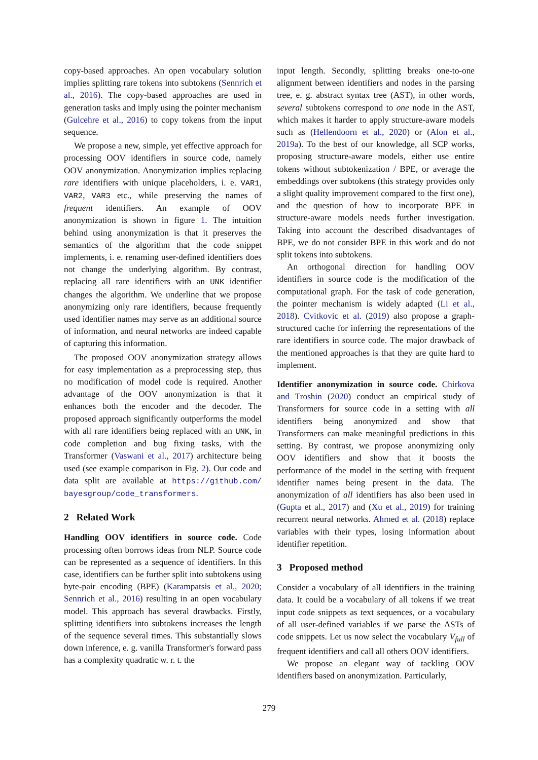copy-based approaches. An open vocabulary solution implies splitting rare tokens into subtokens (Sennrich et al., 2016). The copy-based approaches are used in generation tasks and imply using the pointer mechanism (Gulcehre et al., 2016) to copy tokens from the input sequence.
We propose a new, simple, yet effective approach for processing OOV identifiers in source code, namely OOV anonymization. Anonymization implies replacing rare identifiers with unique placeholders, i. e. VAR1, VAR2, VAR3 etc., while preserving the names of frequent identifiers. An example of OOV anonymization is shown in figure 1. The intuition behind using anonymization is that it preserves the semantics of the algorithm that the code snippet implements, i. e. renaming user-defined identifiers does not change the underlying algorithm. By contrast, replacing all rare identifiers with an UNK identifier changes the algorithm. We underline that we propose anonymizing only rare identifiers, because frequently used identifier names may serve as an additional source of information, and neural networks are indeed capable of capturing this information.
The proposed OOV anonymization strategy allows for easy implementation as a preprocessing step, thus no modification of model code is required. Another advantage of the OOV anonymization is that it enhances both the encoder and the decoder. The proposed approach significantly outperforms the model with all rare identifiers being replaced with an UNK, in code completion and bug fixing tasks, with the Transformer (Vaswani et al., 2017) architecture being used (see example comparison in Fig. 2). Our code and data split are available at https://github.com/ bayesgroup/code_transformers.
2 Related Work
Handling OOV identifiers in source code. Code processing often borrows ideas from NLP. Source code can be represented as a sequence of identifiers. In this case, identifiers can be further split into subtokens using byte-pair encoding (BPE) (Karampatsis et al., 2020; Sennrich et al., 2016) resulting in an open vocabulary model. This approach has several drawbacks. Firstly, splitting identifiers into subtokens increases the length of the sequence several times. This substantially slows down inference, e. g. vanilla Transformer's forward pass has a complexity quadratic w. r. t. the
input length. Secondly, splitting breaks one-to-one alignment between identifiers and nodes in the parsing tree, e. g. abstract syntax tree (AST), in other words, several subtokens correspond to one node in the AST, which makes it harder to apply structure-aware models such as (Hellendoorn et al., 2020) or (Alon et al., 2019a). To the best of our knowledge, all SCP works, proposing structure-aware models, either use entire tokens without subtokenization / BPE, or average the embeddings over subtokens (this strategy provides only a slight quality improvement compared to the first one), and the question of how to incorporate BPE in structure-aware models needs further investigation. Taking into account the described disadvantages of BPE, we do not consider BPE in this work and do not split tokens into subtokens.
An orthogonal direction for handling OOV identifiers in source code is the modification of the computational graph. For the task of code generation, the pointer mechanism is widely adapted (Li et al., 2018). Cvitkovic et al. (2019) also propose a graph-structured cache for inferring the representations of the rare identifiers in source code. The major drawback of the mentioned approaches is that they are quite hard to implement.
Identifier anonymization in source code. Chirkova and Troshin (2020) conduct an empirical study of Transformers for source code in a setting with all identifiers being anonymized and show that Transformers can make meaningful predictions in this setting. By contrast, we propose anonymizing only OOV identifiers and show that it boosts the performance of the model in the setting with frequent identifier names being present in the data. The anonymization of all identifiers has also been used in (Gupta et al., 2017) and (Xu et al., 2019) for training recurrent neural networks. Ahmed et al. (2018) replace variables with their types, losing information about identifier repetition.
3 Proposed method
Consider a vocabulary of all identifiers in the training data. It could be a vocabulary of all tokens if we treat input code snippets as text sequences, or a vocabulary of all user-defined variables if we parse the ASTs of code snippets. Let us now select the vocabulary V<sub>full</sub> of frequent identifiers and call all others OOV identifiers.
We propose an elegant way of tackling OOV identifiers based on anonymization. Particularly,
279